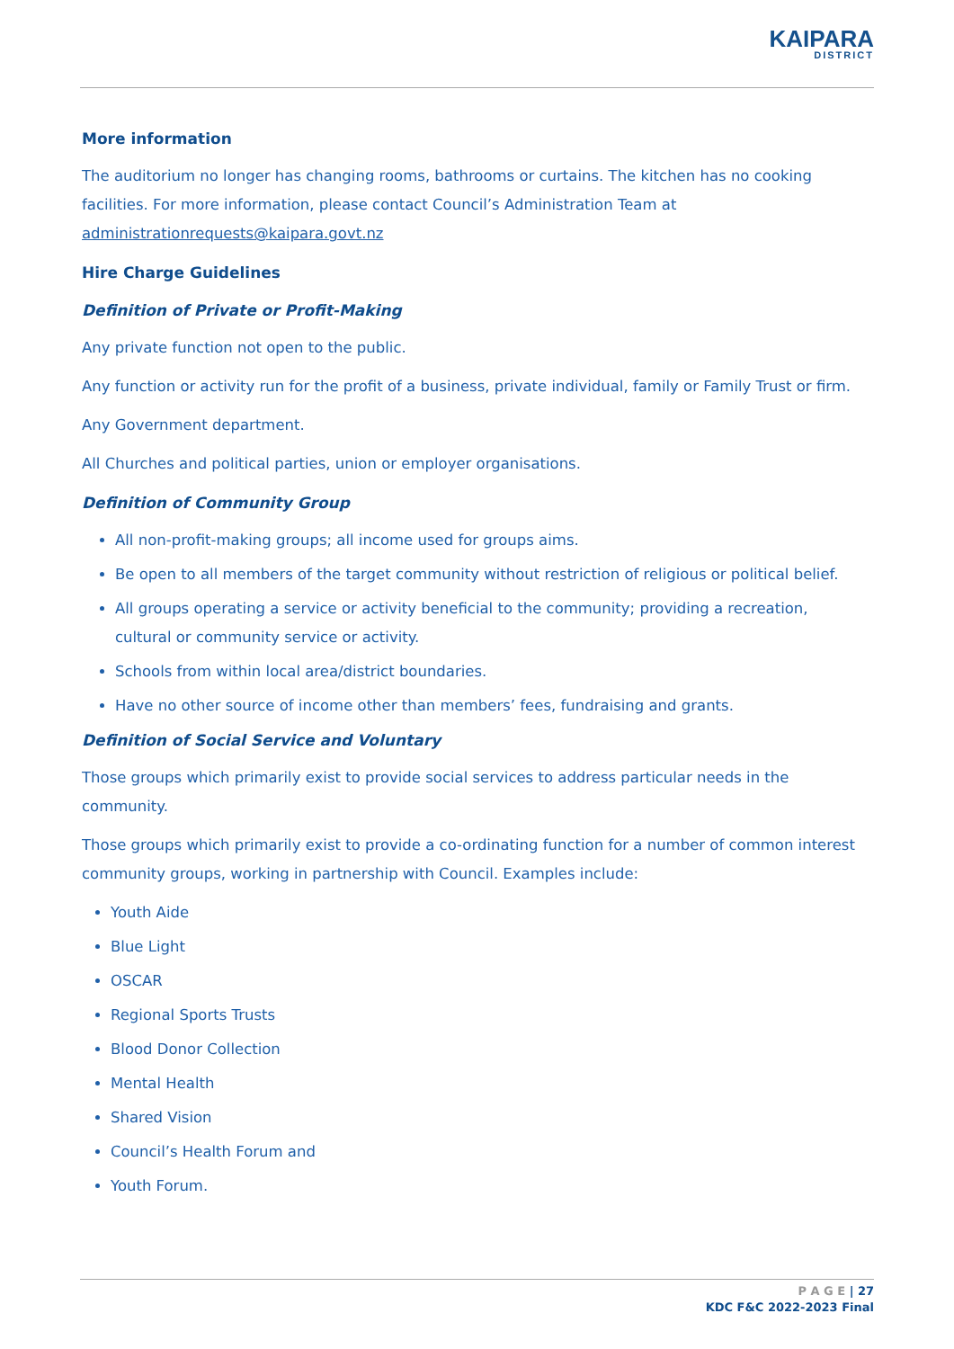KAIPARA
DISTRICT
More information
The auditorium no longer has changing rooms, bathrooms or curtains. The kitchen has no cooking facilities. For more information, please contact Council’s Administration Team at administrationrequests@kaipara.govt.nz
Hire Charge Guidelines
Definition of Private or Profit-Making
Any private function not open to the public.
Any function or activity run for the profit of a business, private individual, family or Family Trust or firm.
Any Government department.
All Churches and political parties, union or employer organisations.
Definition of Community Group
All non-profit-making groups; all income used for groups aims.
Be open to all members of the target community without restriction of religious or political belief.
All groups operating a service or activity beneficial to the community; providing a recreation, cultural or community service or activity.
Schools from within local area/district boundaries.
Have no other source of income other than members’ fees, fundraising and grants.
Definition of Social Service and Voluntary
Those groups which primarily exist to provide social services to address particular needs in the community.
Those groups which primarily exist to provide a co-ordinating function for a number of common interest community groups, working in partnership with Council. Examples include:
Youth Aide
Blue Light
OSCAR
Regional Sports Trusts
Blood Donor Collection
Mental Health
Shared Vision
Council’s Health Forum and
Youth Forum.
P A G E | 27
KDC F&C 2022-2023 Final